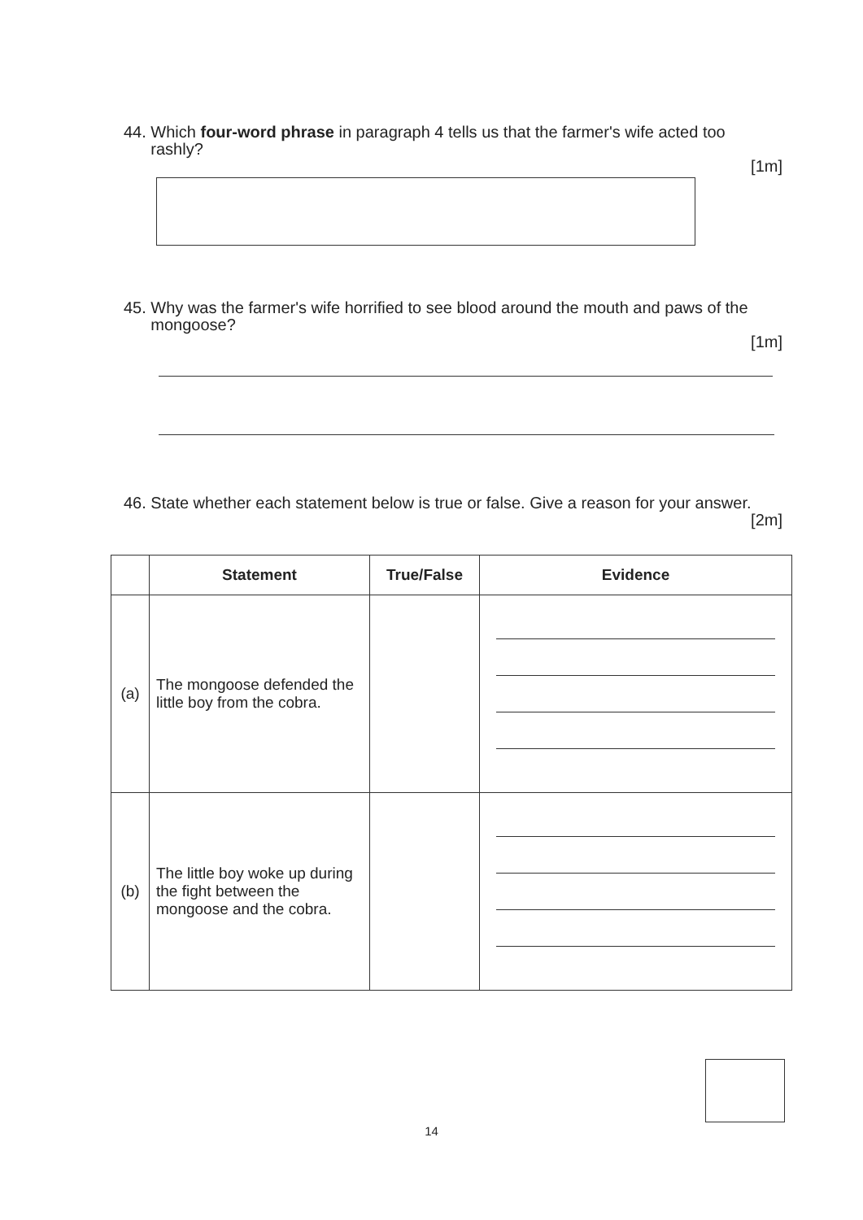44. Which four-word phrase in paragraph 4 tells us that the farmer's wife acted too
rashly?
[1m]
45. Why was the farmer's wife horrified to see blood around the mouth and paws of the
mongoose?
[1m]
46. State whether each statement below is true or false. Give a reason for your answer.
[2m]
| | Statement | True/False | Evidence |
| --- | --- | --- | --- |
| (a) | The mongoose defended the little boy from the cobra. | | |
| (b) | The little boy woke up during the fight between the mongoose and the cobra. | | |
14